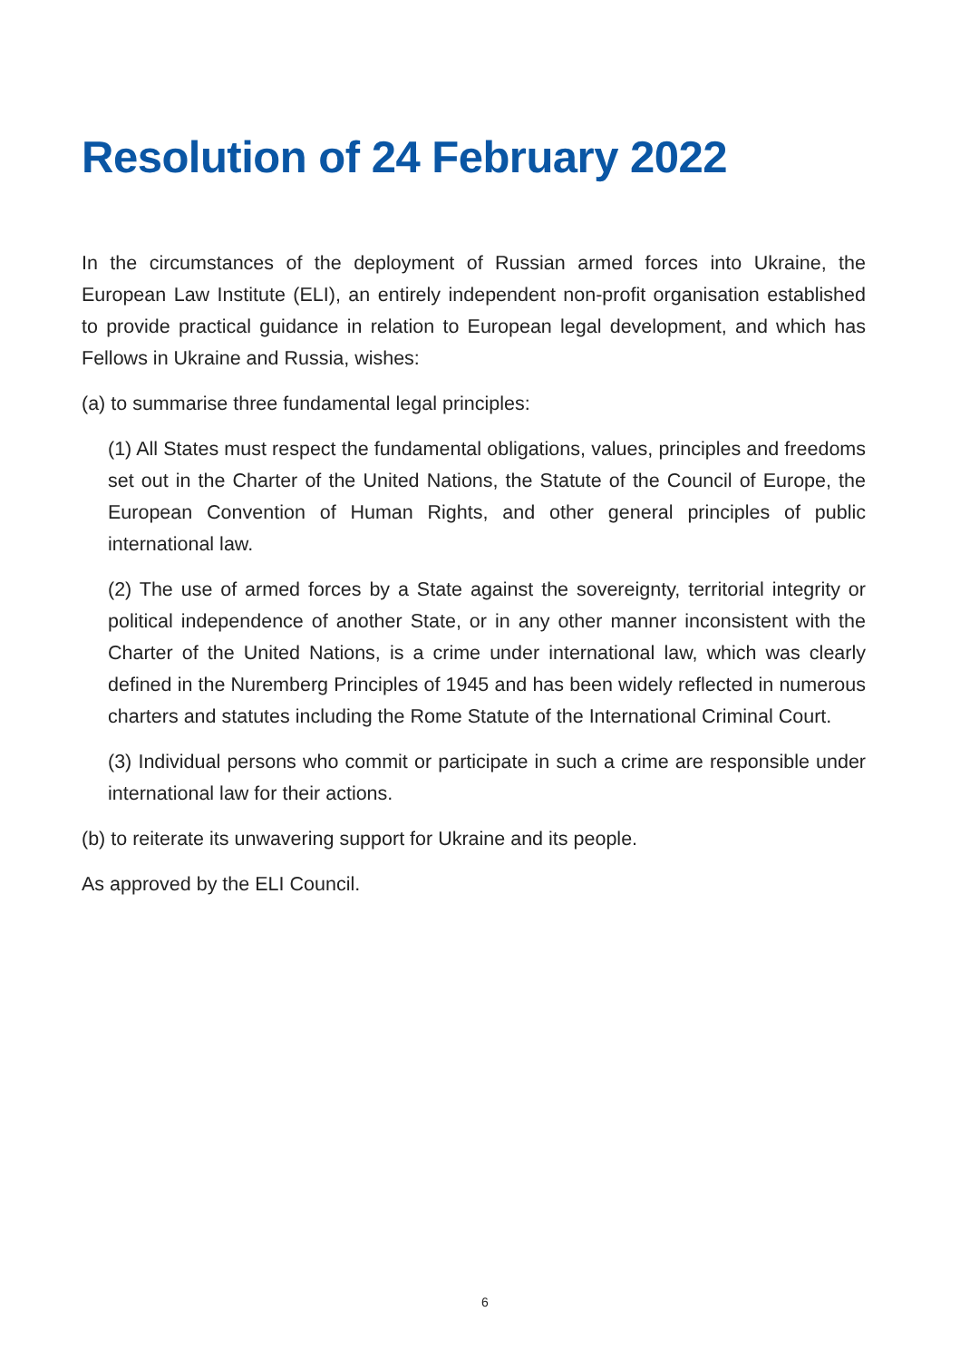Resolution of 24 February 2022
In the circumstances of the deployment of Russian armed forces into Ukraine, the European Law Institute (ELI), an entirely independent non-profit organisation established to provide practical guidance in relation to European legal development, and which has Fellows in Ukraine and Russia, wishes:
(a) to summarise three fundamental legal principles:
(1) All States must respect the fundamental obligations, values, principles and freedoms set out in the Charter of the United Nations, the Statute of the Council of Europe, the European Convention of Human Rights, and other general principles of public international law.
(2) The use of armed forces by a State against the sovereignty, territorial integrity or political independence of another State, or in any other manner inconsistent with the Charter of the United Nations, is a crime under international law, which was clearly defined in the Nuremberg Principles of 1945 and has been widely reflected in numerous charters and statutes including the Rome Statute of the International Criminal Court.
(3) Individual persons who commit or participate in such a crime are responsible under international law for their actions.
(b) to reiterate its unwavering support for Ukraine and its people.
As approved by the ELI Council.
6